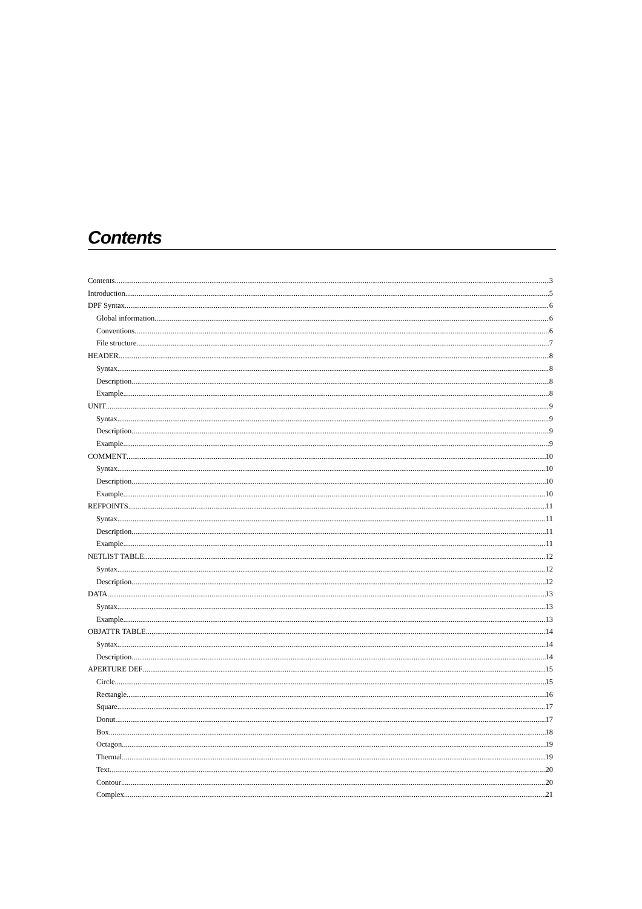Contents
Contents 3
Introduction 5
DPF Syntax 6
Global information 6
Conventions 6
File structure 7
HEADER 8
Syntax 8
Description 8
Example 8
UNIT 9
Syntax 9
Description 9
Example 9
COMMENT 10
Syntax 10
Description 10
Example 10
REFPOINTS 11
Syntax 11
Description 11
Example 11
NETLIST TABLE 12
Syntax 12
Description 12
DATA 13
Syntax 13
Example 13
OBJATTR TABLE 14
Syntax 14
Description 14
APERTURE DEF 15
Circle 15
Rectangle 16
Square 17
Donut 17
Box 18
Octagon 19
Thermal 19
Text 20
Contour 20
Complex 21